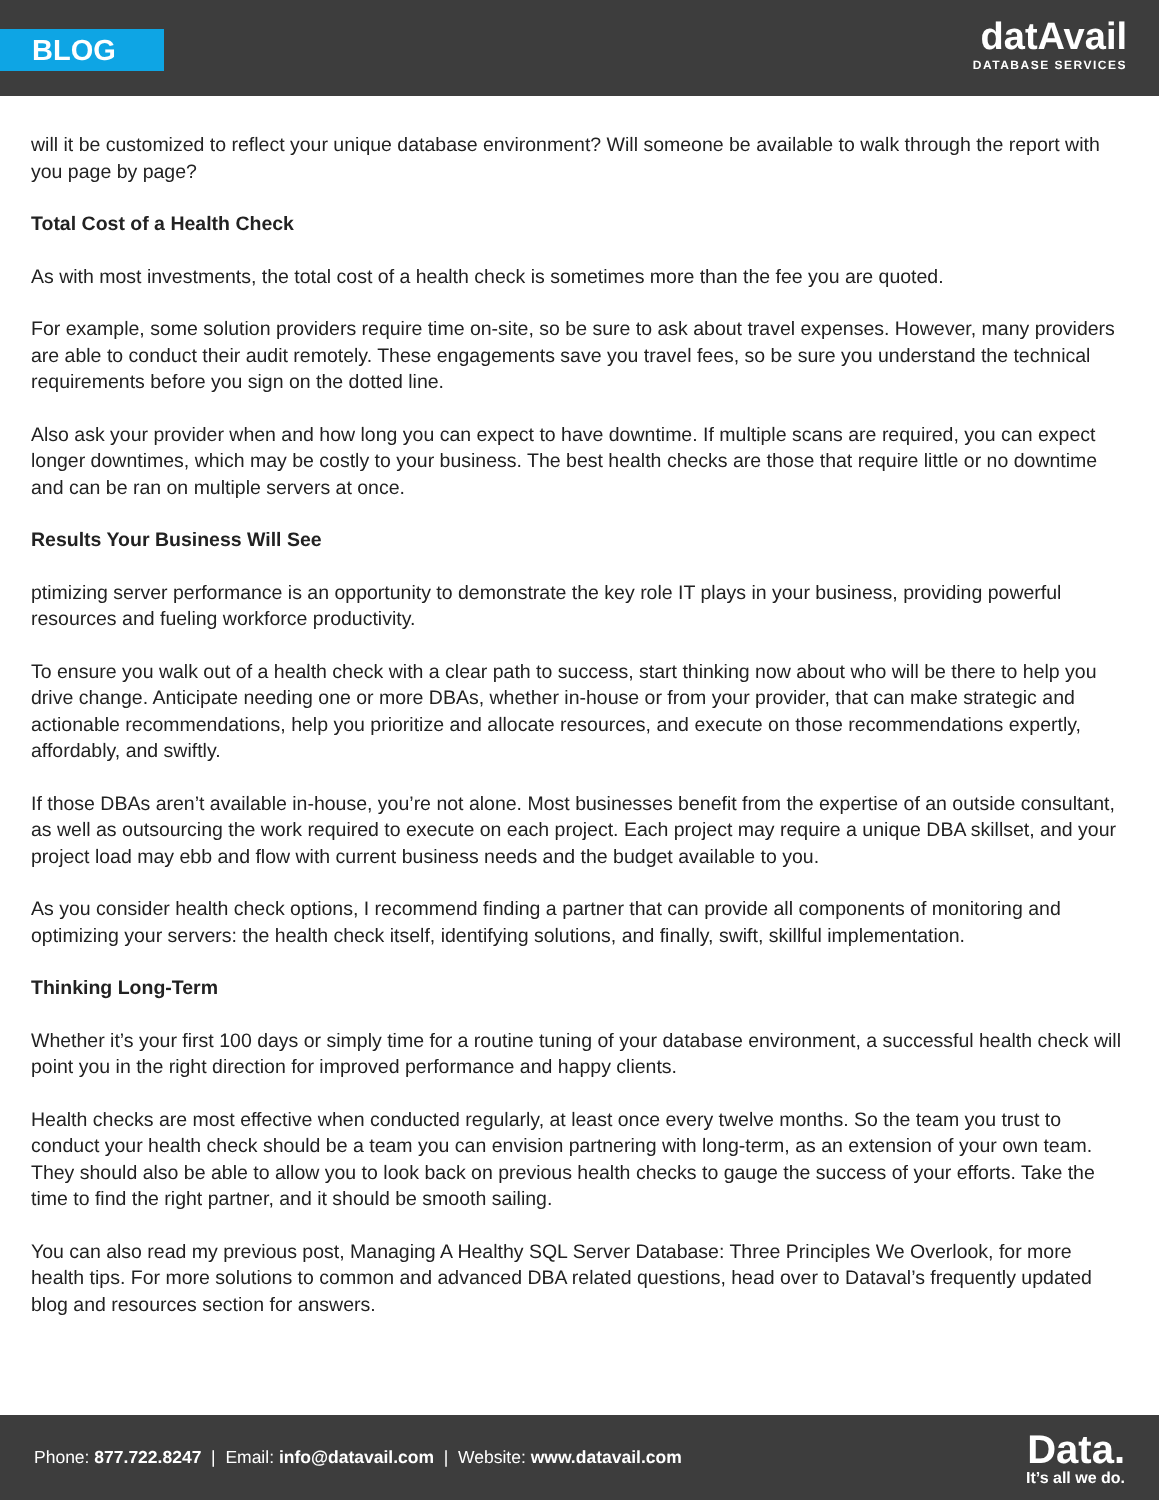BLOG
datAvail
DATABASE SERVICES
will it be customized to reflect your unique database environment? Will someone be available to walk through the report with you page by page?
Total Cost of a Health Check
As with most investments, the total cost of a health check is sometimes more than the fee you are quoted.
For example, some solution providers require time on-site, so be sure to ask about travel expenses. However, many providers are able to conduct their audit remotely. These engagements save you travel fees, so be sure you understand the technical requirements before you sign on the dotted line.
Also ask your provider when and how long you can expect to have downtime. If multiple scans are required, you can expect longer downtimes, which may be costly to your business. The best health checks are those that require little or no downtime and can be ran on multiple servers at once.
Results Your Business Will See
ptimizing server performance is an opportunity to demonstrate the key role IT plays in your business, providing powerful resources and fueling workforce productivity.
To ensure you walk out of a health check with a clear path to success, start thinking now about who will be there to help you drive change. Anticipate needing one or more DBAs, whether in-house or from your provider, that can make strategic and actionable recommendations, help you prioritize and allocate resources, and execute on those recommendations expertly, affordably, and swiftly.
If those DBAs aren’t available in-house, you’re not alone. Most businesses benefit from the expertise of an outside consultant, as well as outsourcing the work required to execute on each project. Each project may require a unique DBA skillset, and your project load may ebb and flow with current business needs and the budget available to you.
As you consider health check options, I recommend finding a partner that can provide all components of monitoring and optimizing your servers: the health check itself, identifying solutions, and finally, swift, skillful implementation.
Thinking Long-Term
Whether it’s your first 100 days or simply time for a routine tuning of your database environment, a successful health check will point you in the right direction for improved performance and happy clients.
Health checks are most effective when conducted regularly, at least once every twelve months. So the team you trust to conduct your health check should be a team you can envision partnering with long-term, as an extension of your own team. They should also be able to allow you to look back on previous health checks to gauge the success of your efforts. Take the time to find the right partner, and it should be smooth sailing.
You can also read my previous post, Managing A Healthy SQL Server Database: Three Principles We Overlook, for more health tips. For more solutions to common and advanced DBA related questions, head over to Dataval’s frequently updated blog and resources section for answers.
Phone: 877.722.8247 | Email: info@datavail.com | Website: www.datavail.com
Data.
It’s all we do.